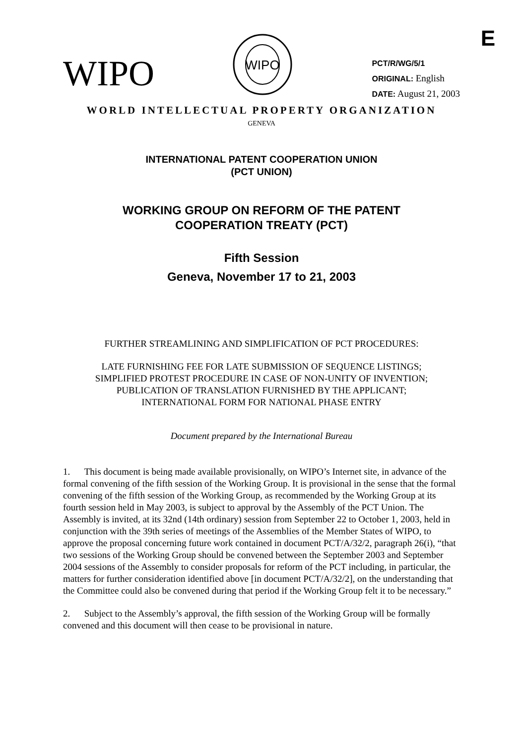E
WIPO
WIPO
PCT/R/WG/5/1
ORIGINAL: English
DATE: August 21, 2003
WORLD INTELLECTUAL PROPERTY ORGANIZATION
GENEVA
INTERNATIONAL PATENT COOPERATION UNION
(PCT UNION)
WORKING GROUP ON REFORM OF THE PATENT
COOPERATION TREATY (PCT)
Fifth Session
Geneva, November 17 to 21, 2003
FURTHER STREAMLINING AND SIMPLIFICATION OF PCT PROCEDURES:
LATE FURNISHING FEE FOR LATE SUBMISSION OF SEQUENCE LISTINGS;
SIMPLIFIED PROTEST PROCEDURE IN CASE OF NON-UNITY OF INVENTION;
PUBLICATION OF TRANSLATION FURNISHED BY THE APPLICANT;
INTERNATIONAL FORM FOR NATIONAL PHASE ENTRY
Document prepared by the International Bureau
1. This document is being made available provisionally, on WIPO’s Internet site, in advance of the formal convening of the fifth session of the Working Group. It is provisional in the sense that the formal convening of the fifth session of the Working Group, as recommended by the Working Group at its fourth session held in May 2003, is subject to approval by the Assembly of the PCT Union. The Assembly is invited, at its 32nd (14th ordinary) session from September 22 to October 1, 2003, held in conjunction with the 39th series of meetings of the Assemblies of the Member States of WIPO, to approve the proposal concerning future work contained in document PCT/A/32/2, paragraph 26(i), “that two sessions of the Working Group should be convened between the September 2003 and September 2004 sessions of the Assembly to consider proposals for reform of the PCT including, in particular, the matters for further consideration identified above [in document PCT/A/32/2], on the understanding that the Committee could also be convened during that period if the Working Group felt it to be necessary.”
2. Subject to the Assembly’s approval, the fifth session of the Working Group will be formally convened and this document will then cease to be provisional in nature.